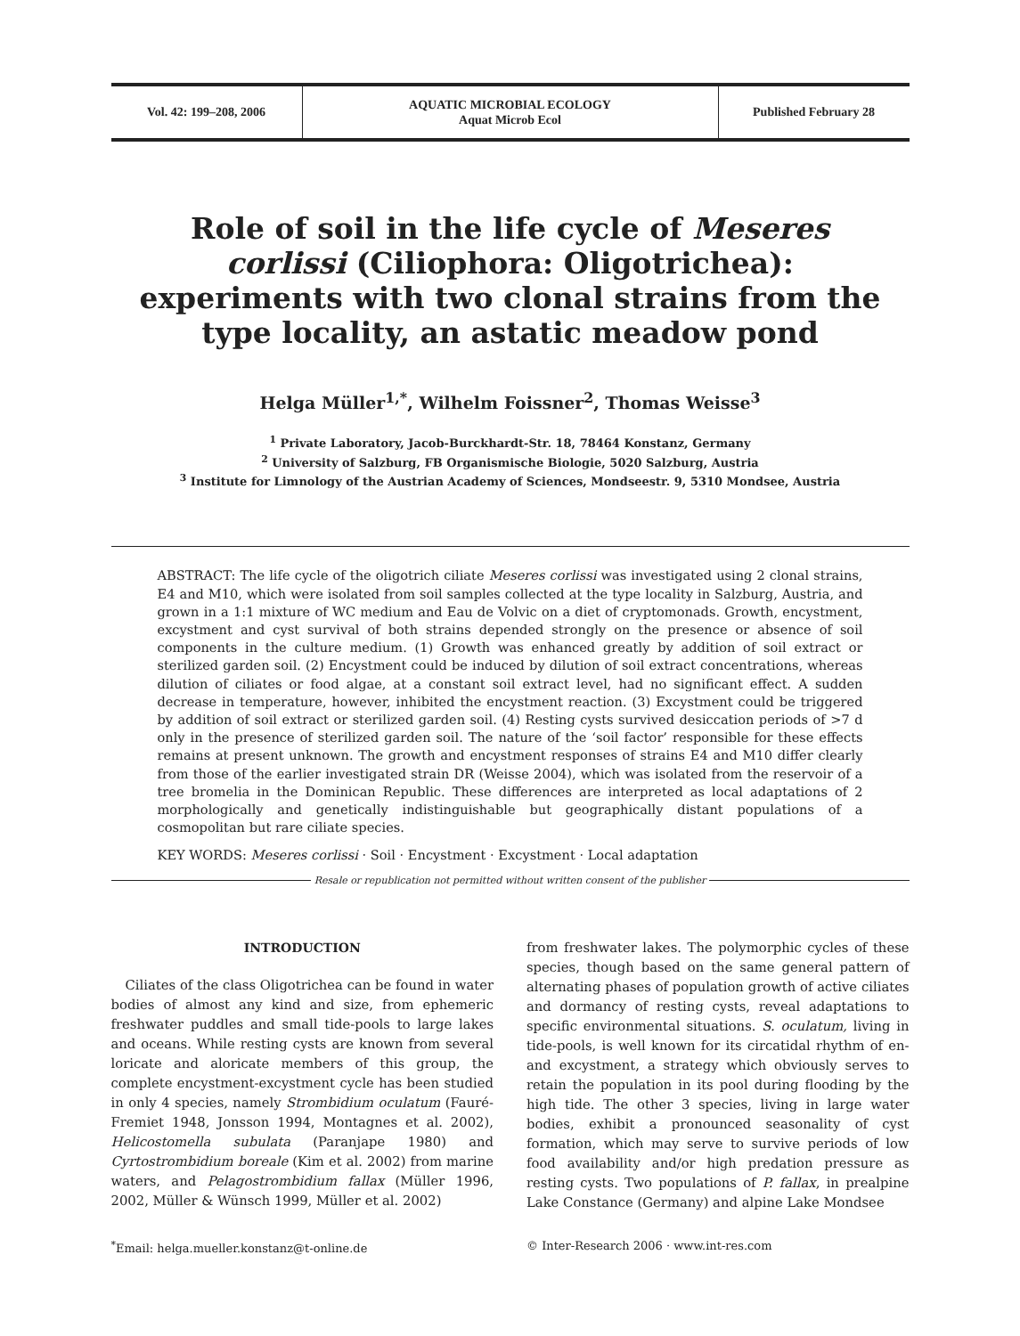Vol. 42: 199–208, 2006
AQUATIC MICROBIAL ECOLOGY
Aquat Microb Ecol
Published February 28
Role of soil in the life cycle of Meseres corlissi (Ciliophora: Oligotrichea): experiments with two clonal strains from the type locality, an astatic meadow pond
Helga Müller<sup>1,*</sup>, Wilhelm Foissner<sup>2</sup>, Thomas Weisse<sup>3</sup>
<sup>1</sup> Private Laboratory, Jacob-Burckhardt-Str. 18, 78464 Konstanz, Germany
<sup>2</sup> University of Salzburg, FB Organismische Biologie, 5020 Salzburg, Austria
<sup>3</sup> Institute for Limnology of the Austrian Academy of Sciences, Mondseestr. 9, 5310 Mondsee, Austria
ABSTRACT: The life cycle of the oligotrich ciliate Meseres corlissi was investigated using 2 clonal strains, E4 and M10, which were isolated from soil samples collected at the type locality in Salzburg, Austria, and grown in a 1:1 mixture of WC medium and Eau de Volvic on a diet of cryptomonads. Growth, encystment, excystment and cyst survival of both strains depended strongly on the presence or absence of soil components in the culture medium. (1) Growth was enhanced greatly by addition of soil extract or sterilized garden soil. (2) Encystment could be induced by dilution of soil extract concentrations, whereas dilution of ciliates or food algae, at a constant soil extract level, had no significant effect. A sudden decrease in temperature, however, inhibited the encystment reaction. (3) Excystment could be triggered by addition of soil extract or sterilized garden soil. (4) Resting cysts survived desiccation periods of >7 d only in the presence of sterilized garden soil. The nature of the ‘soil factor’ responsible for these effects remains at present unknown. The growth and encystment responses of strains E4 and M10 differ clearly from those of the earlier investigated strain DR (Weisse 2004), which was isolated from the reservoir of a tree bromelia in the Dominican Republic. These differences are interpreted as local adaptations of 2 morphologically and genetically indistinguishable but geographically distant populations of a cosmopolitan but rare ciliate species.
KEY WORDS: Meseres corlissi · Soil · Encystment · Excystment · Local adaptation
Resale or republication not permitted without written consent of the publisher
INTRODUCTION
Ciliates of the class Oligotrichea can be found in water bodies of almost any kind and size, from ephemeric freshwater puddles and small tide-pools to large lakes and oceans. While resting cysts are known from several loricate and aloricate members of this group, the complete encystment-excystment cycle has been studied in only 4 species, namely Strombidium oculatum (Fauré-Fremiet 1948, Jonsson 1994, Montagnes et al. 2002), Helicostomella subulata (Paranjape 1980) and Cyrtostrombidium boreale (Kim et al. 2002) from marine waters, and Pelagostrombidium fallax (Müller 1996, 2002, Müller & Wünsch 1999, Müller et al. 2002)
from freshwater lakes. The polymorphic cycles of these species, though based on the same general pattern of alternating phases of population growth of active ciliates and dormancy of resting cysts, reveal adaptations to specific environmental situations. S. oculatum, living in tide-pools, is well known for its circatidal rhythm of en- and excystment, a strategy which obviously serves to retain the population in its pool during flooding by the high tide. The other 3 species, living in large water bodies, exhibit a pronounced seasonality of cyst formation, which may serve to survive periods of low food availability and/or high predation pressure as resting cysts. Two populations of P. fallax, in prealpine Lake Constance (Germany) and alpine Lake Mondsee
<sup>*</sup> Email: helga.mueller.konstanz@t-online.de
© Inter-Research 2006 · www.int-res.com